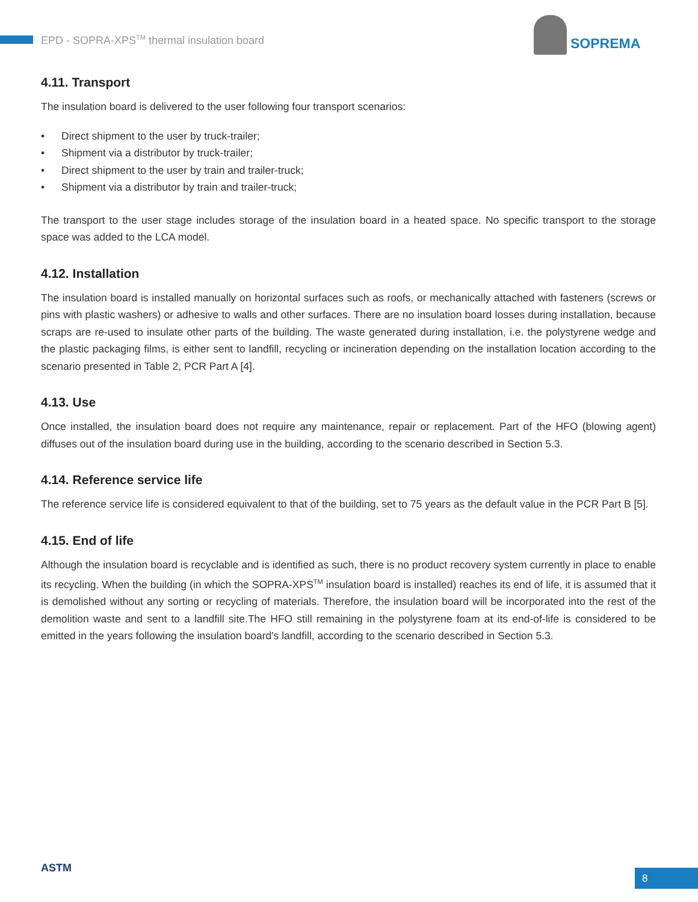EPD - SOPRA-XPS<sup>TM</sup> thermal insulation board
SOPREMA
4.11. Transport
The insulation board is delivered to the user following four transport scenarios:
• Direct shipment to the user by truck-trailer;
• Shipment via a distributor by truck-trailer;
• Direct shipment to the user by train and trailer-truck;
• Shipment via a distributor by train and trailer-truck;
The transport to the user stage includes storage of the insulation board in a heated space. No specific transport to the storage space was added to the LCA model.
4.12. Installation
The insulation board is installed manually on horizontal surfaces such as roofs, or mechanically attached with fasteners (screws or pins with plastic washers) or adhesive to walls and other surfaces. There are no insulation board losses during installation, because scraps are re-used to insulate other parts of the building. The waste generated during installation, i.e. the polystyrene wedge and the plastic packaging films, is either sent to landfill, recycling or incineration depending on the installation location according to the scenario presented in Table 2, PCR Part A [4].
4.13. Use
Once installed, the insulation board does not require any maintenance, repair or replacement. Part of the HFO (blowing agent) diffuses out of the insulation board during use in the building, according to the scenario described in Section 5.3.
4.14. Reference service life
The reference service life is considered equivalent to that of the building, set to 75 years as the default value in the PCR Part B [5].
4.15. End of life
Although the insulation board is recyclable and is identified as such, there is no product recovery system currently in place to enable its recycling. When the building (in which the SOPRA-XPS<sup>TM</sup> insulation board is installed) reaches its end of life, it is assumed that it is demolished without any sorting or recycling of materials. Therefore, the insulation board will be incorporated into the rest of the demolition waste and sent to a landfill site.The HFO still remaining in the polystyrene foam at its end-of-life is considered to be emitted in the years following the insulation board's landfill, according to the scenario described in Section 5.3.
ASTM 8